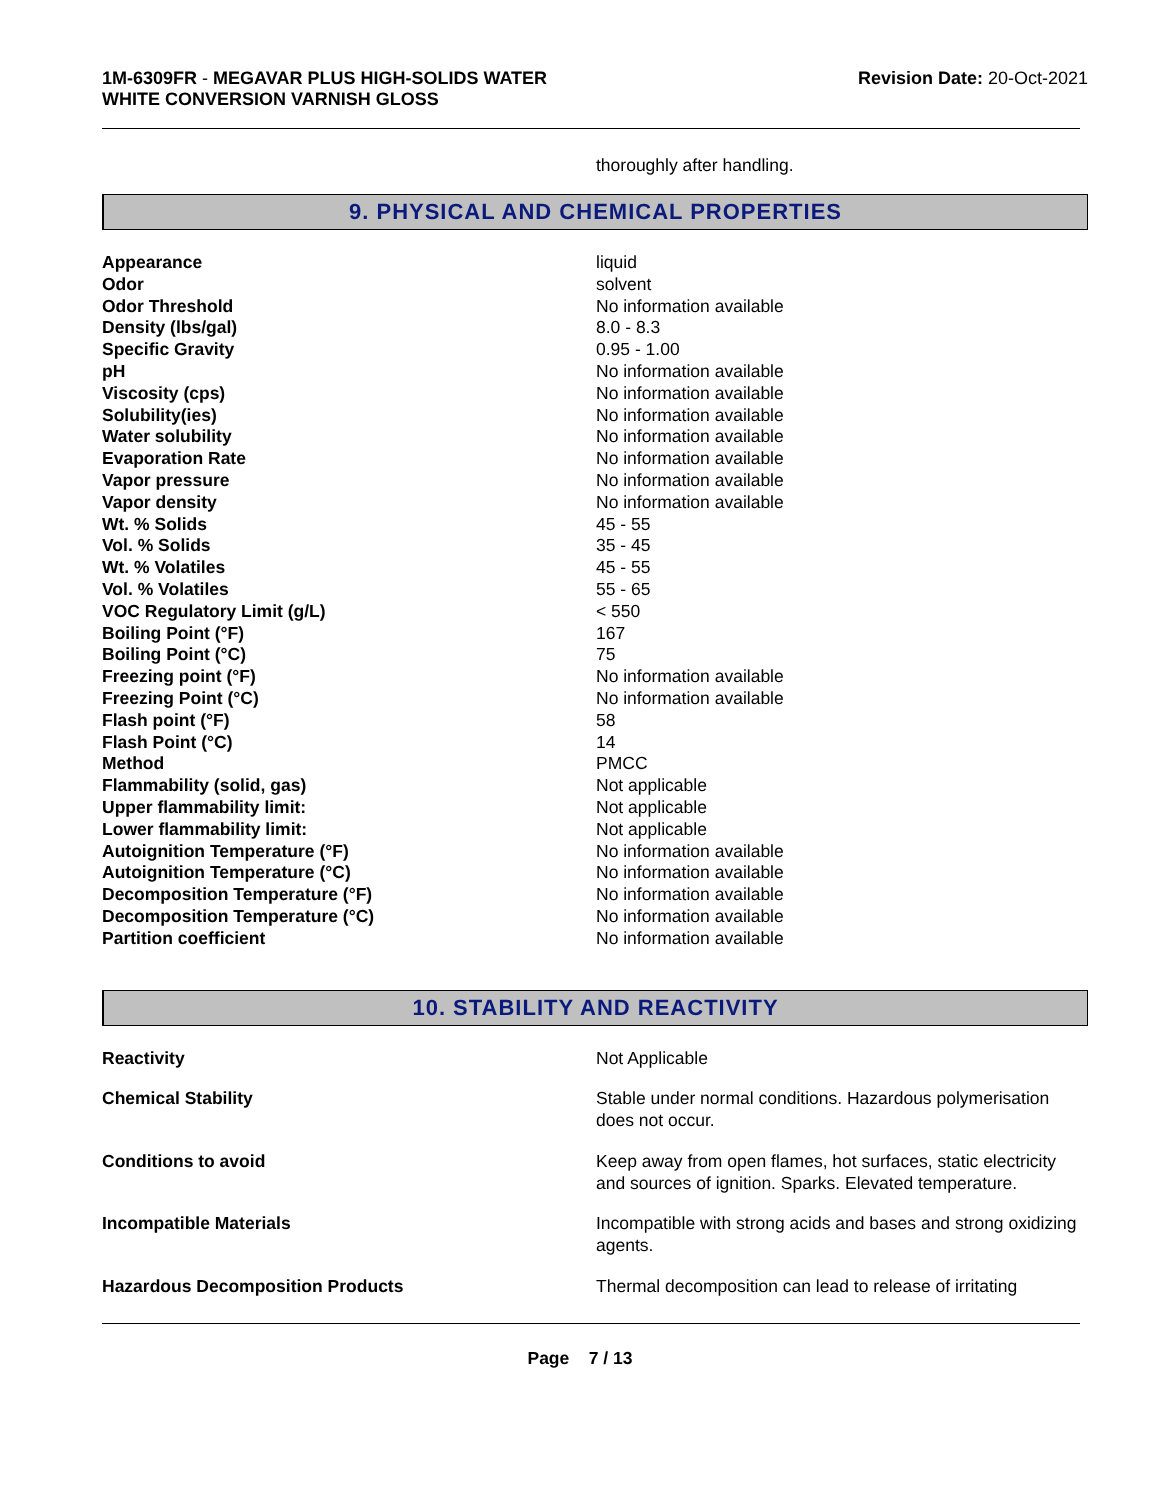1M-6309FR - MEGAVAR PLUS HIGH-SOLIDS WATER
WHITE CONVERSION VARNISH GLOSS
Revision Date: 20-Oct-2021
thoroughly after handling.
9. PHYSICAL AND CHEMICAL PROPERTIES
| Appearance | liquid |
| Odor | solvent |
| Odor Threshold | No information available |
| Density (lbs/gal) | 8.0 - 8.3 |
| Specific Gravity | 0.95 - 1.00 |
| pH | No information available |
| Viscosity (cps) | No information available |
| Solubility(ies) | No information available |
| Water solubility | No information available |
| Evaporation Rate | No information available |
| Vapor pressure | No information available |
| Vapor density | No information available |
| Wt. % Solids | 45 - 55 |
| Vol. % Solids | 35 - 45 |
| Wt. % Volatiles | 45 - 55 |
| Vol. % Volatiles | 55 - 65 |
| VOC Regulatory Limit (g/L) | < 550 |
| Boiling Point (°F) | 167 |
| Boiling Point (°C) | 75 |
| Freezing point (°F) | No information available |
| Freezing Point (°C) | No information available |
| Flash point (°F) | 58 |
| Flash Point (°C) | 14 |
| Method | PMCC |
| Flammability (solid, gas) | Not applicable |
| Upper flammability limit: | Not applicable |
| Lower flammability limit: | Not applicable |
| Autoignition Temperature (°F) | No information available |
| Autoignition Temperature (°C) | No information available |
| Decomposition Temperature (°F) | No information available |
| Decomposition Temperature (°C) | No information available |
| Partition coefficient | No information available |
10. STABILITY AND REACTIVITY
| Reactivity | Not Applicable |
| Chemical Stability | Stable under normal conditions. Hazardous polymerisation does not occur. |
| Conditions to avoid | Keep away from open flames, hot surfaces, static electricity and sources of ignition. Sparks. Elevated temperature. |
| Incompatible Materials | Incompatible with strong acids and bases and strong oxidizing agents. |
| Hazardous Decomposition Products | Thermal decomposition can lead to release of irritating |
Page 7 / 13